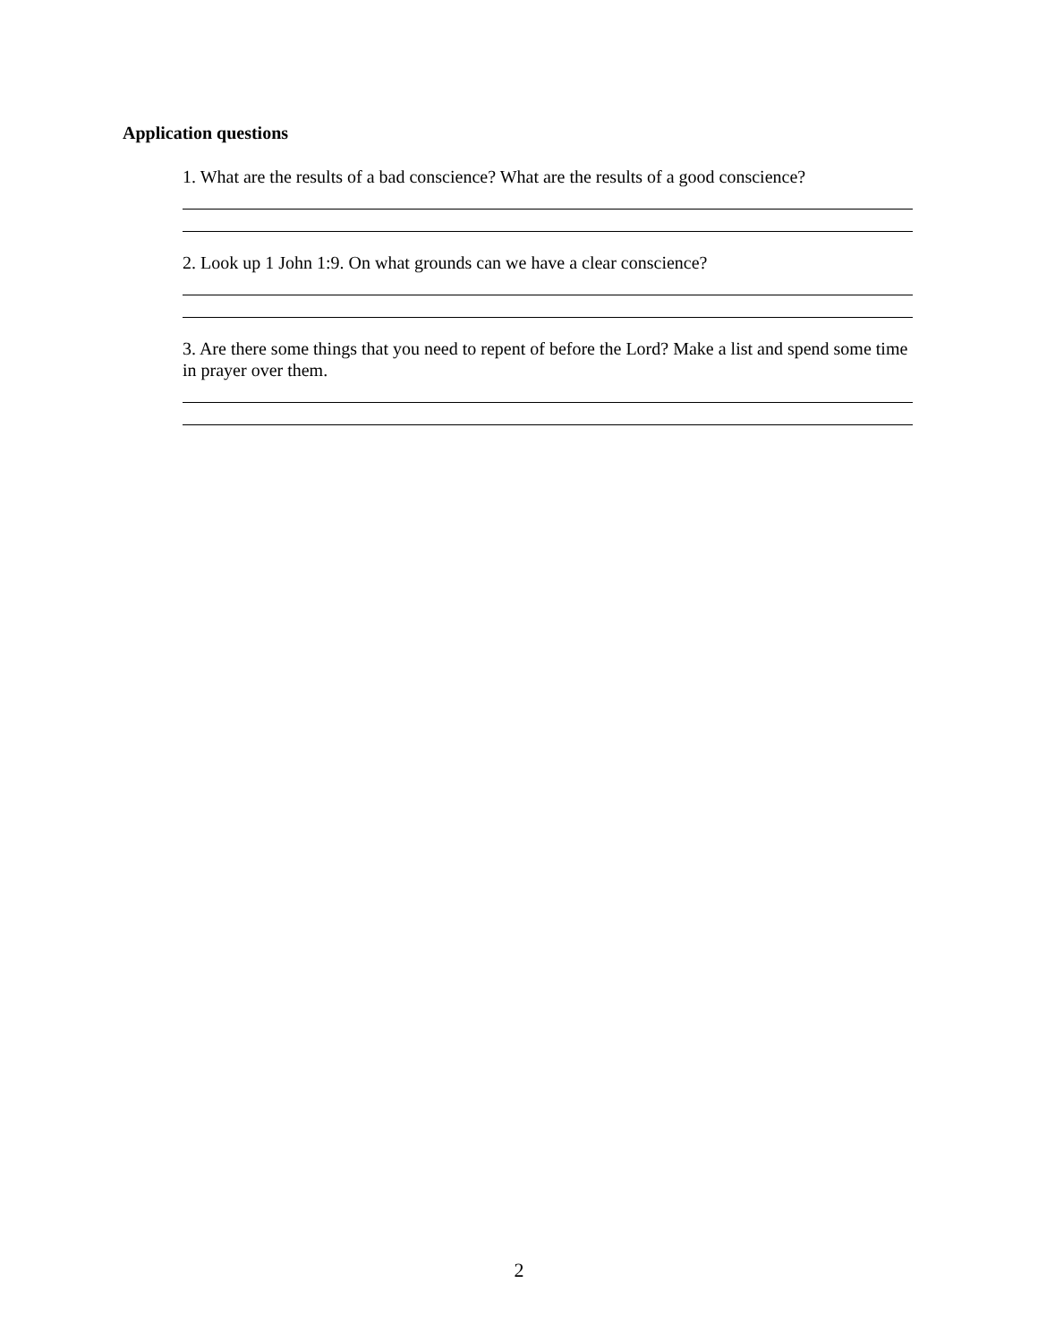Application questions
1. What are the results of a bad conscience? What are the results of a good conscience?
2. Look up 1 John 1:9. On what grounds can we have a clear conscience?
3. Are there some things that you need to repent of before the Lord? Make a list and spend some time in prayer over them.
2